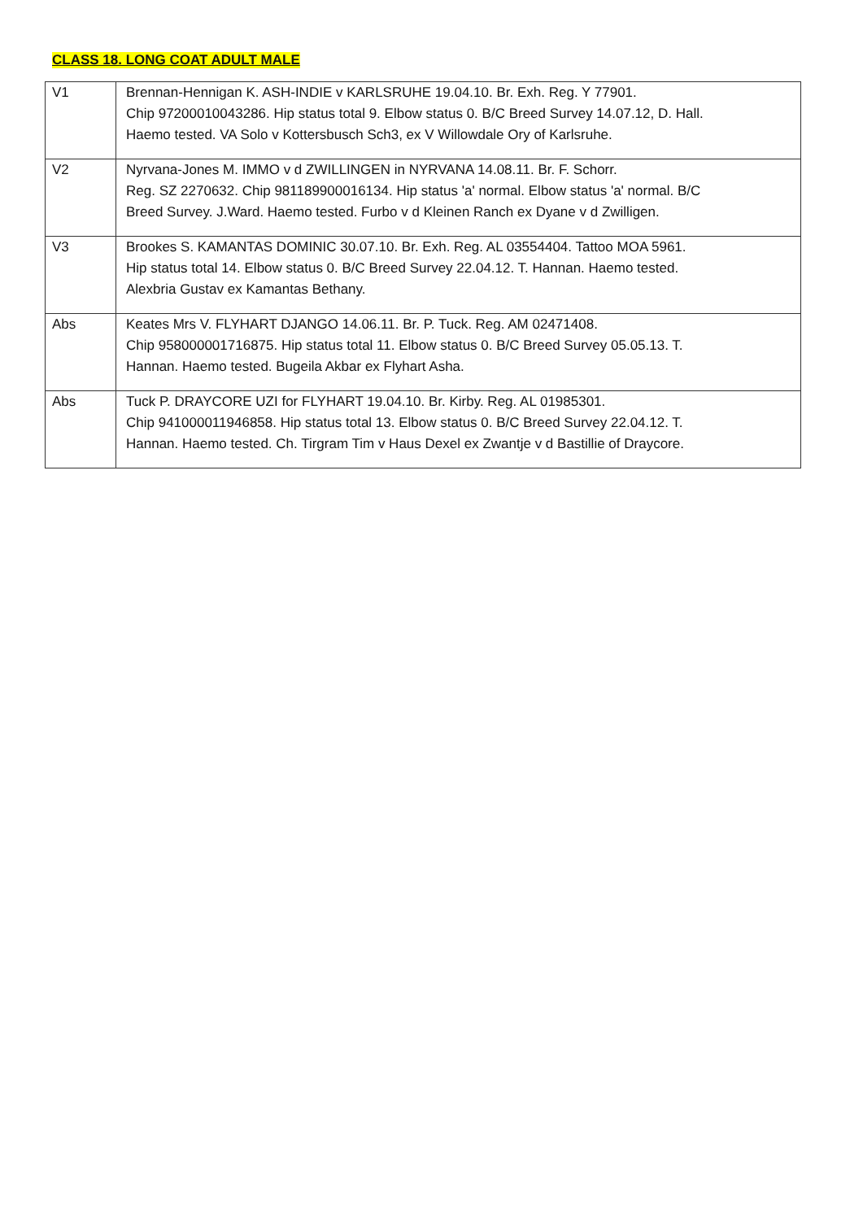CLASS 18. LONG COAT ADULT MALE
| V1 | Brennan-Hennigan K. ASH-INDIE v KARLSRUHE 19.04.10. Br. Exh. Reg. Y 77901. Chip 97200010043286. Hip status total 9. Elbow status 0. B/C Breed Survey 14.07.12, D. Hall. Haemo tested. VA Solo v Kottersbusch Sch3, ex V Willowdale Ory of Karlsruhe. |
| V2 | Nyrvana-Jones M. IMMO v d ZWILLINGEN in NYRVANA 14.08.11. Br. F. Schorr. Reg. SZ 2270632. Chip 981189900016134. Hip status 'a' normal. Elbow status 'a' normal. B/C Breed Survey. J.Ward. Haemo tested. Furbo v d Kleinen Ranch ex Dyane v d Zwilligen. |
| V3 | Brookes S. KAMANTAS DOMINIC 30.07.10. Br. Exh. Reg. AL 03554404. Tattoo MOA 5961. Hip status total 14. Elbow status 0. B/C Breed Survey 22.04.12. T. Hannan. Haemo tested. Alexbria Gustav ex Kamantas Bethany. |
| Abs | Keates Mrs V. FLYHART DJANGO 14.06.11. Br. P. Tuck. Reg. AM 02471408. Chip 958000001716875. Hip status total 11. Elbow status 0. B/C Breed Survey 05.05.13. T. Hannan. Haemo tested. Bugeila Akbar ex Flyhart Asha. |
| Abs | Tuck P. DRAYCORE UZI for FLYHART 19.04.10. Br. Kirby. Reg. AL 01985301. Chip 941000011946858. Hip status total 13. Elbow status 0. B/C Breed Survey 22.04.12. T. Hannan. Haemo tested. Ch. Tirgram Tim v Haus Dexel ex Zwantje v d Bastillie of Draycore. |